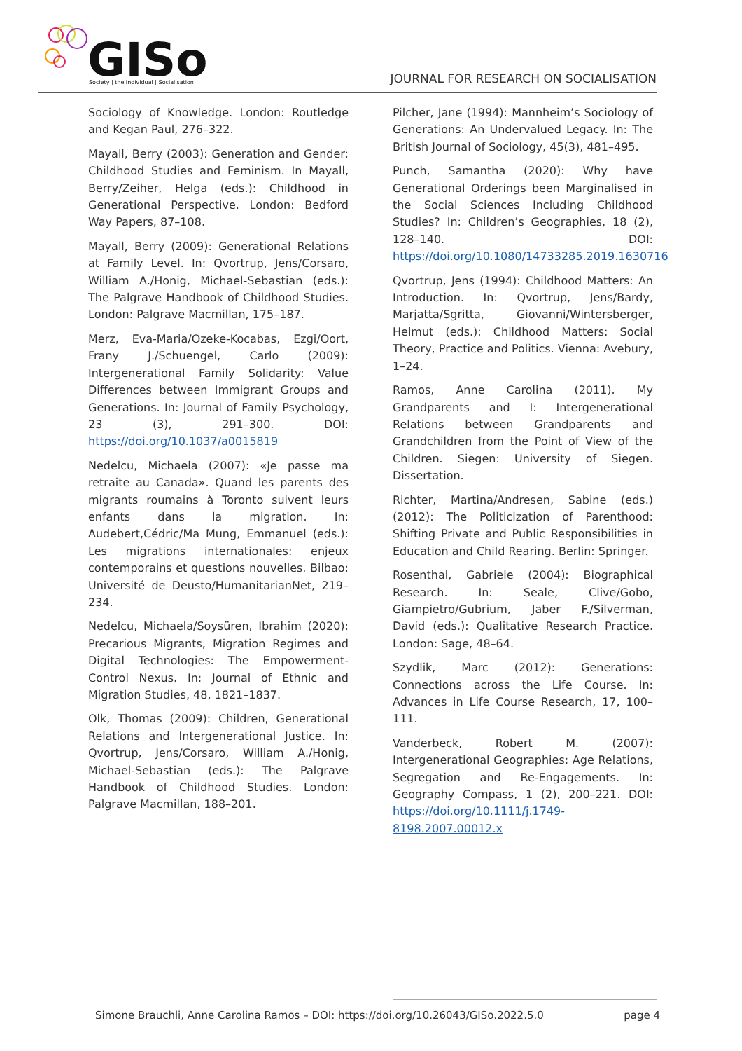GISo
Society | the Individual | Socialisation
JOURNAL FOR RESEARCH ON SOCIALISATION
Sociology of Knowledge. London: Routledge and Kegan Paul, 276–322.
Mayall, Berry (2003): Generation and Gender: Childhood Studies and Feminism. In Mayall, Berry/Zeiher, Helga (eds.): Childhood in Generational Perspective. London: Bedford Way Papers, 87–108.
Mayall, Berry (2009): Generational Relations at Family Level. In: Qvortrup, Jens/Corsaro, William A./Honig, Michael-Sebastian (eds.): The Palgrave Handbook of Childhood Studies. London: Palgrave Macmillan, 175–187.
Merz, Eva-Maria/Ozeke-Kocabas, Ezgi/Oort, Frany J./Schuengel, Carlo (2009): Intergenerational Family Solidarity: Value Differences between Immigrant Groups and Generations. In: Journal of Family Psychology, 23 (3), 291–300. DOI: https://doi.org/10.1037/a0015819
Nedelcu, Michaela (2007): «Je passe ma retraite au Canada». Quand les parents des migrants roumains à Toronto suivent leurs enfants dans la migration. In: Audebert,Cédric/Ma Mung, Emmanuel (eds.): Les migrations internationales: enjeux contemporains et questions nouvelles. Bilbao: Université de Deusto/HumanitarianNet, 219–234.
Nedelcu, Michaela/Soysüren, Ibrahim (2020): Precarious Migrants, Migration Regimes and Digital Technologies: The Empowerment-Control Nexus. In: Journal of Ethnic and Migration Studies, 48, 1821–1837.
Olk, Thomas (2009): Children, Generational Relations and Intergenerational Justice. In: Qvortrup, Jens/Corsaro, William A./Honig, Michael-Sebastian (eds.): The Palgrave Handbook of Childhood Studies. London: Palgrave Macmillan, 188–201.
Pilcher, Jane (1994): Mannheim’s Sociology of Generations: An Undervalued Legacy. In: The British Journal of Sociology, 45(3), 481–495.
Punch, Samantha (2020): Why have Generational Orderings been Marginalised in the Social Sciences Including Childhood Studies? In: Children’s Geographies, 18 (2), 128–140. DOI: https://doi.org/10.1080/14733285.2019.1630716
Qvortrup, Jens (1994): Childhood Matters: An Introduction. In: Qvortrup, Jens/Bardy, Marjatta/Sgritta, Giovanni/Wintersberger, Helmut (eds.): Childhood Matters: Social Theory, Practice and Politics. Vienna: Avebury, 1–24.
Ramos, Anne Carolina (2011). My Grandparents and I: Intergenerational Relations between Grandparents and Grandchildren from the Point of View of the Children. Siegen: University of Siegen. Dissertation.
Richter, Martina/Andresen, Sabine (eds.) (2012): The Politicization of Parenthood: Shifting Private and Public Responsibilities in Education and Child Rearing. Berlin: Springer.
Rosenthal, Gabriele (2004): Biographical Research. In: Seale, Clive/Gobo, Giampietro/Gubrium, Jaber F./Silverman, David (eds.): Qualitative Research Practice. London: Sage, 48–64.
Szydlik, Marc (2012): Generations: Connections across the Life Course. In: Advances in Life Course Research, 17, 100–111.
Vanderbeck, Robert M. (2007): Intergenerational Geographies: Age Relations, Segregation and Re-Engagements. In: Geography Compass, 1 (2), 200–221. DOI: https://doi.org/10.1111/j.1749-8198.2007.00012.x
Simone Brauchli, Anne Carolina Ramos – DOI: https://doi.org/10.26043/GISo.2022.5.0 page 4